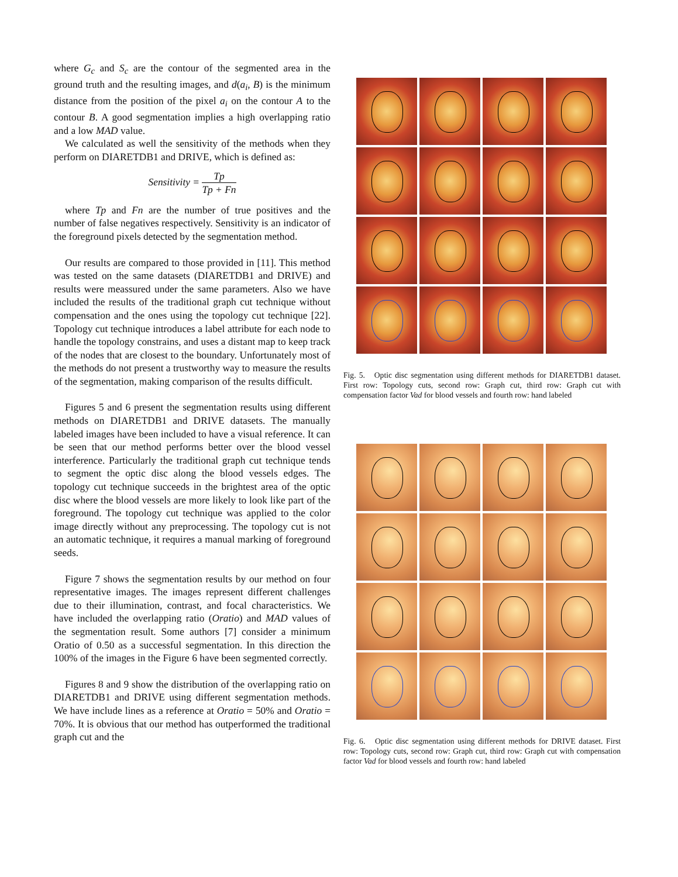where G<sub>c</sub> and S<sub>c</sub> are the contour of the segmented area in the ground truth and the resulting images, and d(a<sub>i</sub>, B) is the minimum distance from the position of the pixel a<sub>i</sub> on the contour A to the contour B. A good segmentation implies a high overlapping ratio and a low MAD value.
We calculated as well the sensitivity of the methods when they perform on DIARETDB1 and DRIVE, which is defined as:
Sensitivity = Tp Tp + Fn
where Tp and Fn are the number of true positives and the number of false negatives respectively. Sensitivity is an indicator of the foreground pixels detected by the segmentation method.
Our results are compared to those provided in [11]. This method was tested on the same datasets (DIARETDB1 and DRIVE) and results were meassured under the same parameters. Also we have included the results of the traditional graph cut technique without compensation and the ones using the topology cut technique [22]. Topology cut technique introduces a label attribute for each node to handle the topology constrains, and uses a distant map to keep track of the nodes that are closest to the boundary. Unfortunately most of the methods do not present a trustworthy way to measure the results of the segmentation, making comparison of the results difficult.
Figures 5 and 6 present the segmentation results using different methods on DIARETDB1 and DRIVE datasets. The manually labeled images have been included to have a visual reference. It can be seen that our method performs better over the blood vessel interference. Particularly the traditional graph cut technique tends to segment the optic disc along the blood vessels edges. The topology cut technique succeeds in the brightest area of the optic disc where the blood vessels are more likely to look like part of the foreground. The topology cut technique was applied to the color image directly without any preprocessing. The topology cut is not an automatic technique, it requires a manual marking of foreground seeds.
Figure 7 shows the segmentation results by our method on four representative images. The images represent different challenges due to their illumination, contrast, and focal characteristics. We have included the overlapping ratio (Oratio) and MAD values of the segmentation result. Some authors [7] consider a minimum Oratio of 0.50 as a successful segmentation. In this direction the 100% of the images in the Figure 6 have been segmented correctly.
Figures 8 and 9 show the distribution of the overlapping ratio on DIARETDB1 and DRIVE using different segmentation methods. We have include lines as a reference at Oratio = 50% and Oratio = 70%. It is obvious that our method has outperformed the traditional graph cut and the
Fig. 5. Optic disc segmentation using different methods for DIARETDB1 dataset. First row: Topology cuts, second row: Graph cut, third row: Graph cut with compensation factor Vad for blood vessels and fourth row: hand labeled
Fig. 6. Optic disc segmentation using different methods for DRIVE dataset. First row: Topology cuts, second row: Graph cut, third row: Graph cut with compensation factor Vad for blood vessels and fourth row: hand labeled